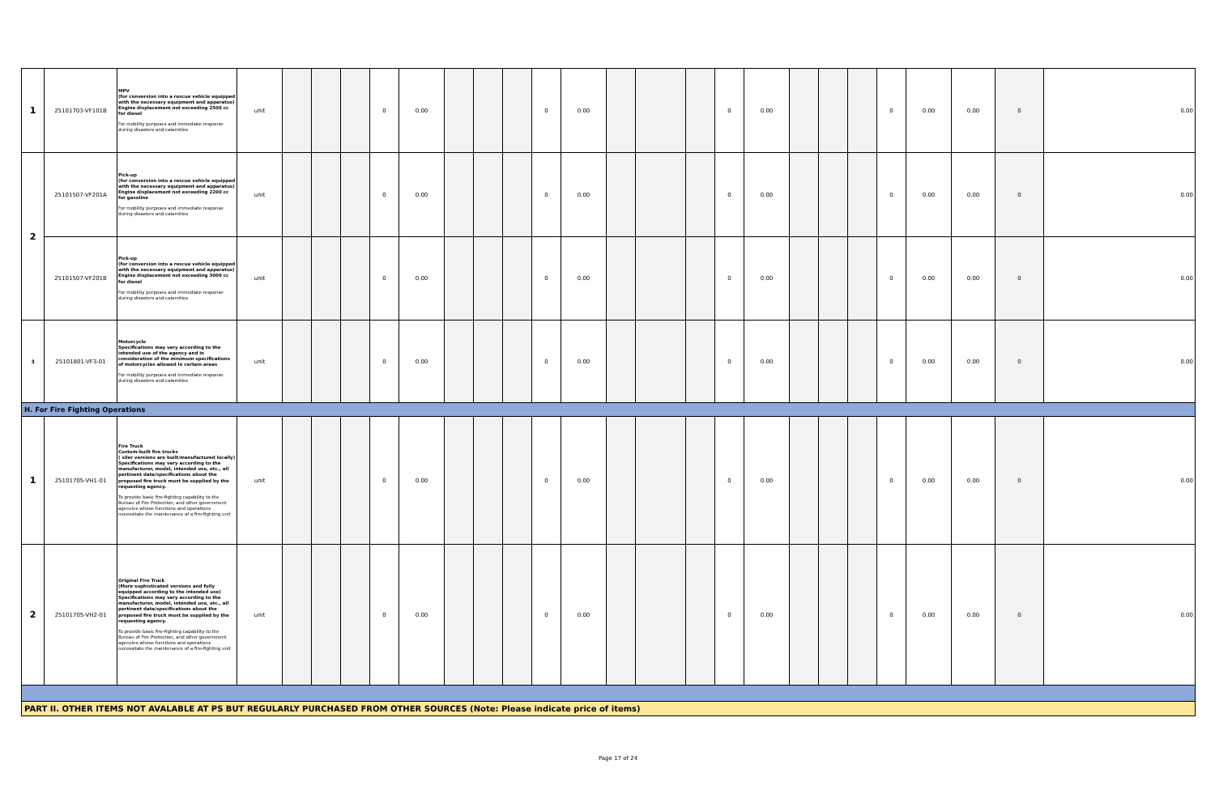| 1 | 25101703-VF101B | MPV (for conversion into a rescue vehicle equipped with the necessary equipment and apparatus) Engine displacement not exceeding 2500 cc for diesel For mobility purposes and immediate response during disasters and calamities | unit | | | | 0 | 0.00 | | | | 0 | 0.00 | | | | 0 | 0.00 | | | | 0 | 0.00 | 0.00 | 0 | 0.00 |
| 2 | 25101507-VF201A | Pick-up (for conversion into a rescue vehicle equipped with the necessary equipment and apparatus) Engine displacement not exceeding 2200 cc for gasoline For mobility purposes and immediate response during disasters and calamities | unit | | | | 0 | 0.00 | | | | 0 | 0.00 | | | | 0 | 0.00 | | | | 0 | 0.00 | 0.00 | 0 | 0.00 |
| | 25101507-VF201B | Pick-up (for conversion into a rescue vehicle equipped with the necessary equipment and apparatus) Engine displacement not exceeding 3000 cc for diesel For mobility purposes and immediate response during disasters and calamities | unit | | | | 0 | 0.00 | | | | 0 | 0.00 | | | | 0 | 0.00 | | | | 0 | 0.00 | 0.00 | 0 | 0.00 |
| 3 | 25101801-VF3-01 | Motorcycle Specifications may vary according to the intended use of the agency and in consideration of the minimum specifications of motorcycles allowed in certain areas For mobility purposes and immediate response during disasters and calamities | unit | | | | 0 | 0.00 | | | | 0 | 0.00 | | | | 0 | 0.00 | | | | 0 | 0.00 | 0.00 | 0 | 0.00 |
| H. For Fire Fighting Operations | | | | | | | | | | | | | | | | | | | | | | | | | | |
| 1 | 25101705-VH1-01 | Fire Truck Custom-built fire trucks ( siler versions are built/manufactured locally) Specifications may vary according to the manufacturer, model, intended use, etc., all pertinent data/specifications about the proposed fire truck must be supplied by the requesting agency. To provide basic fire-fighting capability to the Bureau of Fire Protection, and other government agencies whose functions and operations necessitate the maintenance of a fire-fighting unit | unit | | | | 0 | 0.00 | | | | 0 | 0.00 | | | | 0 | 0.00 | | | | 0 | 0.00 | 0.00 | 0 | 0.00 |
| 2 | 25101705-VH2-01 | Original Fire Truck (More sophisticated versions and fully equipped according to the intended use) Specifications may vary according to the manufacturer, model, intended use, etc., all pertinent data/specifications about the proposed fire truck must be supplied by the requesting agency. To provide basic fire-fighting capability to the Bureau of Fire Protection, and other government agencies whose functions and operations necessitate the maintenance of a fire-fighting unit | unit | | | | 0 | 0.00 | | | | 0 | 0.00 | | | | 0 | 0.00 | | | | 0 | 0.00 | 0.00 | 0 | 0.00 |
| PART II. OTHER ITEMS NOT AVALABLE AT PS BUT REGULARLY PURCHASED FROM OTHER SOURCES (Note: Please indicate price of items) | | | | | | | | | | | | | | | | | | | | | | | | | | |
Page 17 of 24